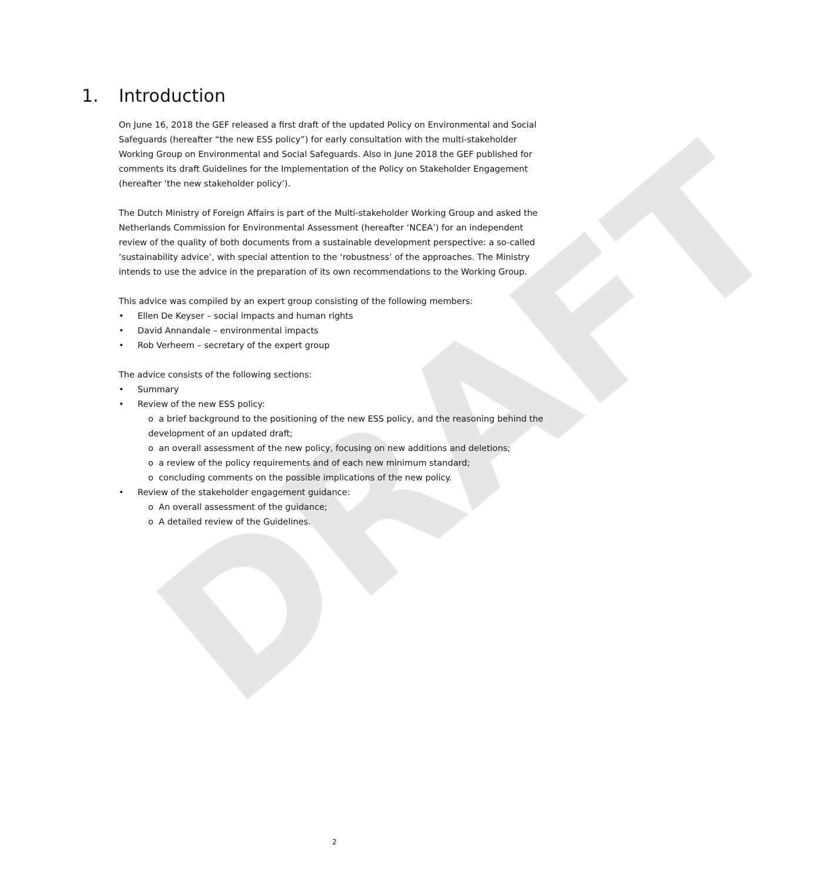DRAFT
1. Introduction
On June 16, 2018 the GEF released a first draft of the updated Policy on Environmental and Social Safeguards (hereafter “the new ESS policy”) for early consultation with the multi-stakeholder Working Group on Environmental and Social Safeguards. Also in June 2018 the GEF published for comments its draft Guidelines for the Implementation of the Policy on Stakeholder Engagement (hereafter ‘the new stakeholder policy’).
The Dutch Ministry of Foreign Affairs is part of the Multi-stakeholder Working Group and asked the Netherlands Commission for Environmental Assessment (hereafter ‘NCEA’) for an independent review of the quality of both documents from a sustainable development perspective: a so-called ‘sustainability advice’, with special attention to the ‘robustness’ of the approaches. The Ministry intends to use the advice in the preparation of its own recommendations to the Working Group.
This advice was compiled by an expert group consisting of the following members:
Ellen De Keyser – social impacts and human rights
David Annandale – environmental impacts
Rob Verheem – secretary of the expert group
The advice consists of the following sections:
Summary
Review of the new ESS policy:
o a brief background to the positioning of the new ESS policy, and the reasoning behind the development of an updated draft;
o an overall assessment of the new policy, focusing on new additions and deletions;
o a review of the policy requirements and of each new minimum standard;
o concluding comments on the possible implications of the new policy.
Review of the stakeholder engagement guidance:
o An overall assessment of the guidance;
o A detailed review of the Guidelines.
2